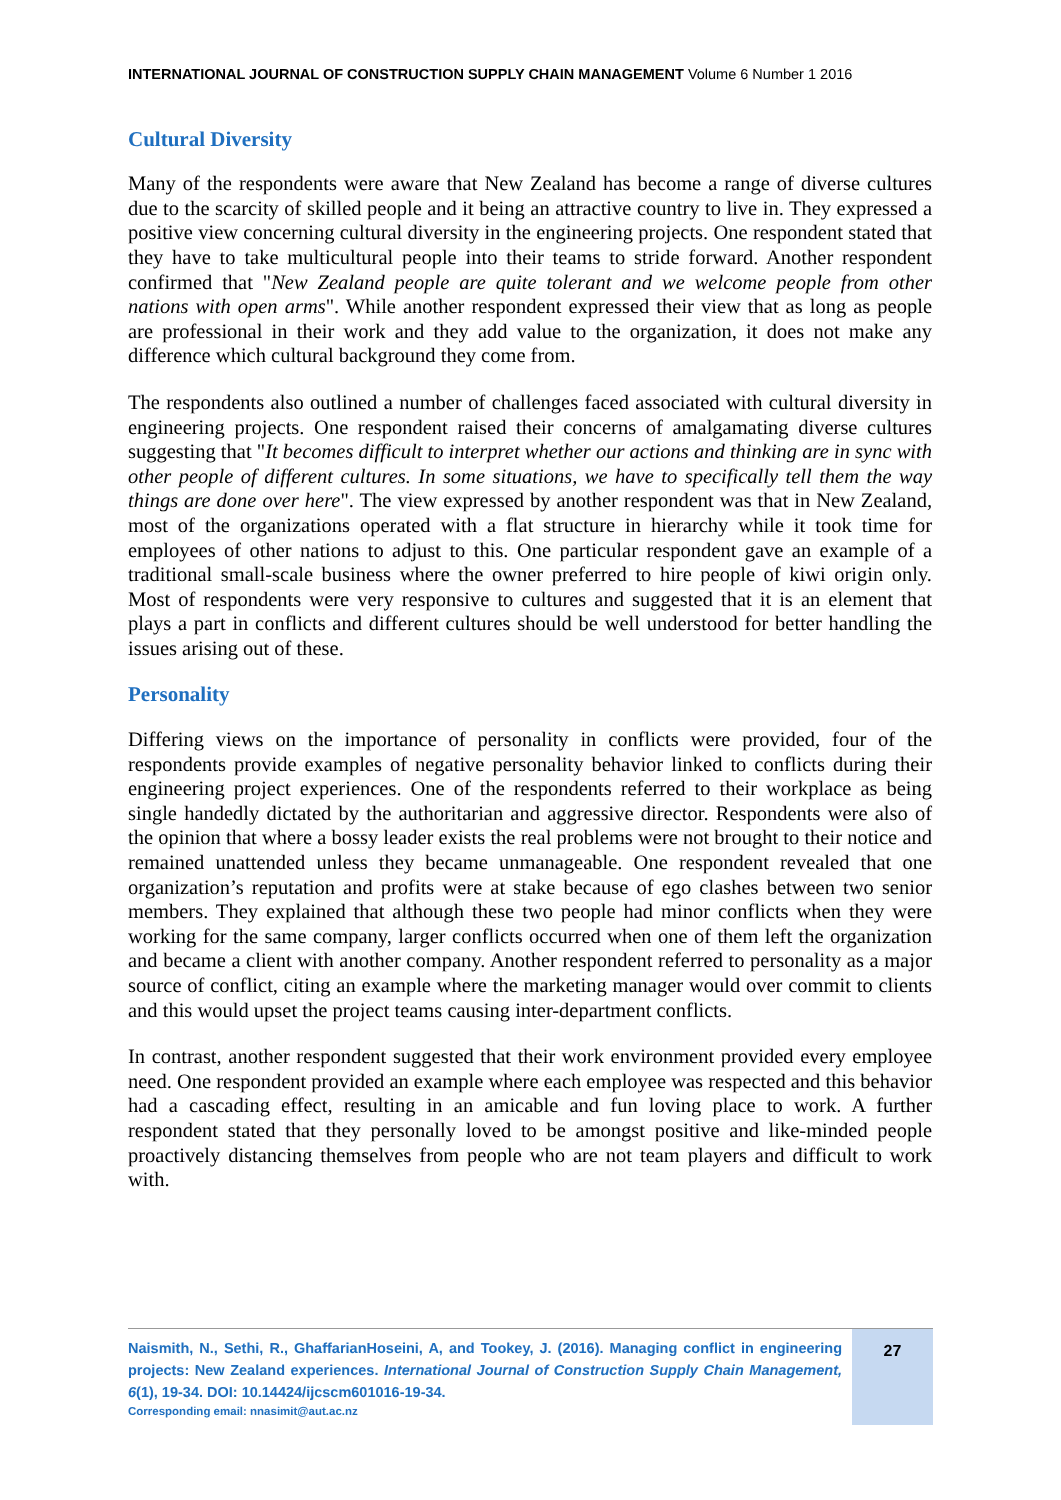INTERNATIONAL JOURNAL OF CONSTRUCTION SUPPLY CHAIN MANAGEMENT Volume 6 Number 1 2016
Cultural Diversity
Many of the respondents were aware that New Zealand has become a range of diverse cultures due to the scarcity of skilled people and it being an attractive country to live in. They expressed a positive view concerning cultural diversity in the engineering projects. One respondent stated that they have to take multicultural people into their teams to stride forward. Another respondent confirmed that "New Zealand people are quite tolerant and we welcome people from other nations with open arms". While another respondent expressed their view that as long as people are professional in their work and they add value to the organization, it does not make any difference which cultural background they come from.
The respondents also outlined a number of challenges faced associated with cultural diversity in engineering projects. One respondent raised their concerns of amalgamating diverse cultures suggesting that "It becomes difficult to interpret whether our actions and thinking are in sync with other people of different cultures. In some situations, we have to specifically tell them the way things are done over here". The view expressed by another respondent was that in New Zealand, most of the organizations operated with a flat structure in hierarchy while it took time for employees of other nations to adjust to this. One particular respondent gave an example of a traditional small-scale business where the owner preferred to hire people of kiwi origin only. Most of respondents were very responsive to cultures and suggested that it is an element that plays a part in conflicts and different cultures should be well understood for better handling the issues arising out of these.
Personality
Differing views on the importance of personality in conflicts were provided, four of the respondents provide examples of negative personality behavior linked to conflicts during their engineering project experiences. One of the respondents referred to their workplace as being single handedly dictated by the authoritarian and aggressive director. Respondents were also of the opinion that where a bossy leader exists the real problems were not brought to their notice and remained unattended unless they became unmanageable. One respondent revealed that one organization’s reputation and profits were at stake because of ego clashes between two senior members. They explained that although these two people had minor conflicts when they were working for the same company, larger conflicts occurred when one of them left the organization and became a client with another company. Another respondent referred to personality as a major source of conflict, citing an example where the marketing manager would over commit to clients and this would upset the project teams causing inter-department conflicts.
In contrast, another respondent suggested that their work environment provided every employee need. One respondent provided an example where each employee was respected and this behavior had a cascading effect, resulting in an amicable and fun loving place to work. A further respondent stated that they personally loved to be amongst positive and like-minded people proactively distancing themselves from people who are not team players and difficult to work with.
Naismith, N., Sethi, R., GhaffarianHoseini, A, and Tookey, J. (2016). Managing conflict in engineering projects: New Zealand experiences. International Journal of Construction Supply Chain Management, 6(1), 19-34. DOI: 10.14424/ijcscm601016-19-34.
Corresponding email: nnasimit@aut.ac.nz
27